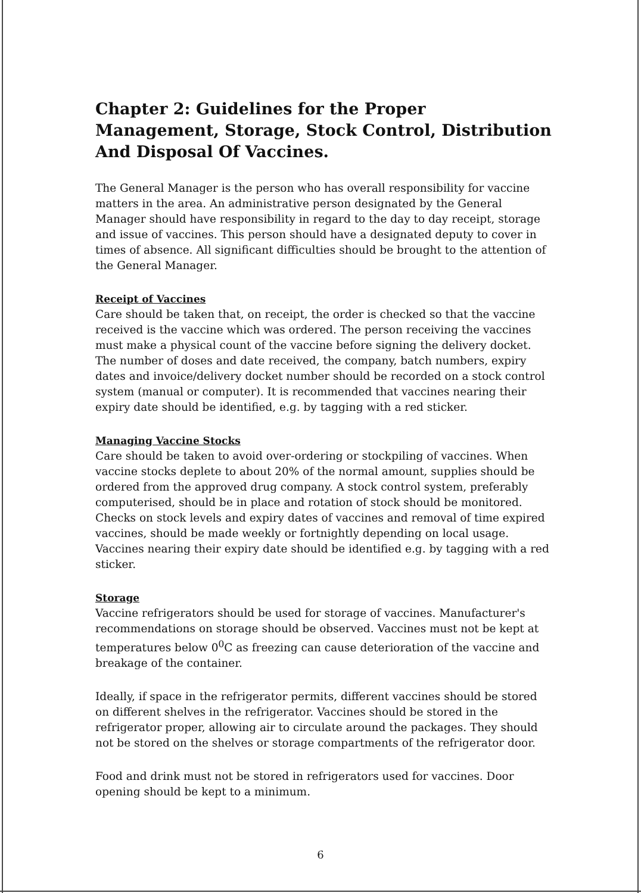Chapter 2: Guidelines for the Proper Management, Storage, Stock Control, Distribution And Disposal Of Vaccines.
The General Manager is the person who has overall responsibility for vaccine matters in the area. An administrative person designated by the General Manager should have responsibility in regard to the day to day receipt, storage and issue of vaccines. This person should have a designated deputy to cover in times of absence. All significant difficulties should be brought to the attention of the General Manager.
Receipt of Vaccines
Care should be taken that, on receipt, the order is checked so that the vaccine received is the vaccine which was ordered. The person receiving the vaccines must make a physical count of the vaccine before signing the delivery docket. The number of doses and date received, the company, batch numbers, expiry dates and invoice/delivery docket number should be recorded on a stock control system (manual or computer). It is recommended that vaccines nearing their expiry date should be identified, e.g. by tagging with a red sticker.
Managing Vaccine Stocks
Care should be taken to avoid over-ordering or stockpiling of vaccines. When vaccine stocks deplete to about 20% of the normal amount, supplies should be ordered from the approved drug company. A stock control system, preferably computerised, should be in place and rotation of stock should be monitored. Checks on stock levels and expiry dates of vaccines and removal of time expired vaccines, should be made weekly or fortnightly depending on local usage. Vaccines nearing their expiry date should be identified e.g. by tagging with a red sticker.
Storage
Vaccine refrigerators should be used for storage of vaccines. Manufacturer's recommendations on storage should be observed. Vaccines must not be kept at temperatures below 0<sup>0</sup>C as freezing can cause deterioration of the vaccine and breakage of the container.
Ideally, if space in the refrigerator permits, different vaccines should be stored on different shelves in the refrigerator. Vaccines should be stored in the refrigerator proper, allowing air to circulate around the packages. They should not be stored on the shelves or storage compartments of the refrigerator door.
Food and drink must not be stored in refrigerators used for vaccines. Door opening should be kept to a minimum.
6